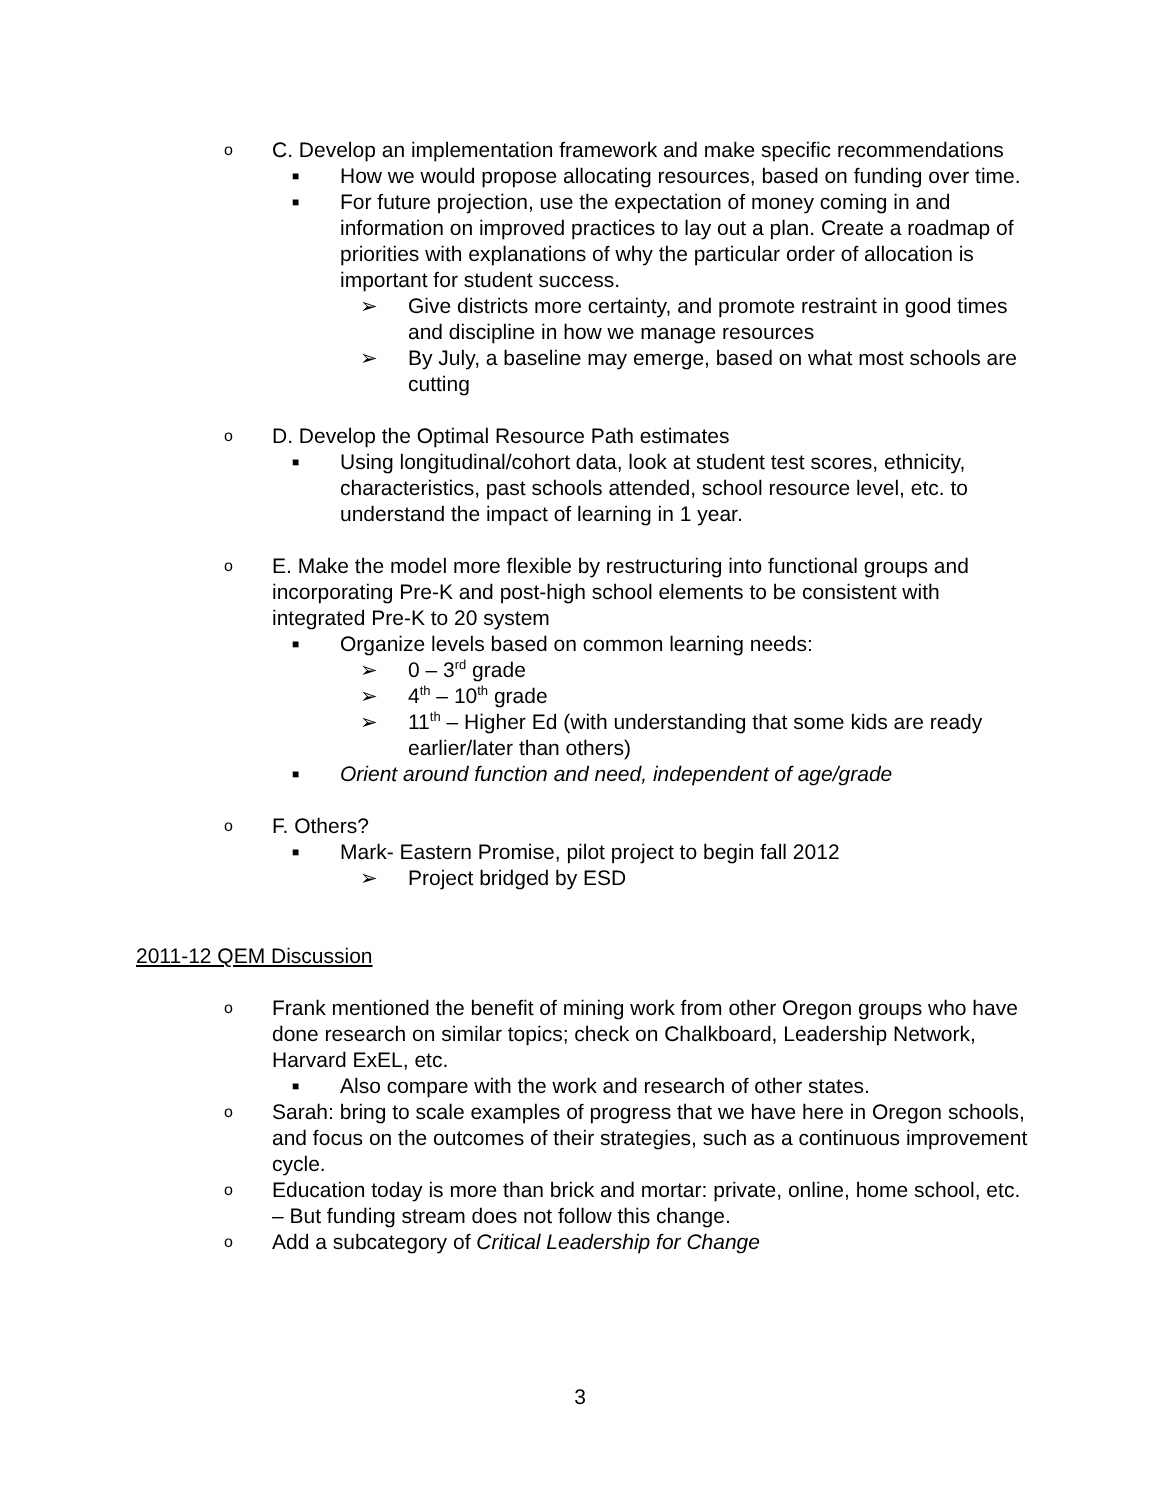o C. Develop an implementation framework and make specific recommendations
■ How we would propose allocating resources, based on funding over time.
■ For future projection, use the expectation of money coming in and information on improved practices to lay out a plan. Create a roadmap of priorities with explanations of why the particular order of allocation is important for student success.
➢ Give districts more certainty, and promote restraint in good times and discipline in how we manage resources
➢ By July, a baseline may emerge, based on what most schools are cutting
o D. Develop the Optimal Resource Path estimates
■ Using longitudinal/cohort data, look at student test scores, ethnicity, characteristics, past schools attended, school resource level, etc. to understand the impact of learning in 1 year.
o E. Make the model more flexible by restructuring into functional groups and incorporating Pre-K and post-high school elements to be consistent with integrated Pre-K to 20 system
■ Organize levels based on common learning needs:
➢ 0 – 3<sup>rd</sup> grade
➢ 4<sup>th</sup> – 10<sup>th</sup> grade
➢ 11<sup>th</sup> – Higher Ed (with understanding that some kids are ready earlier/later than others)
■ Orient around function and need, independent of age/grade
o F. Others?
■ Mark- Eastern Promise, pilot project to begin fall 2012
➢ Project bridged by ESD
2011-12 QEM Discussion
o Frank mentioned the benefit of mining work from other Oregon groups who have done research on similar topics; check on Chalkboard, Leadership Network, Harvard ExEL, etc.
■ Also compare with the work and research of other states.
o Sarah: bring to scale examples of progress that we have here in Oregon schools, and focus on the outcomes of their strategies, such as a continuous improvement cycle.
o Education today is more than brick and mortar: private, online, home school, etc. – But funding stream does not follow this change.
o Add a subcategory of Critical Leadership for Change
3